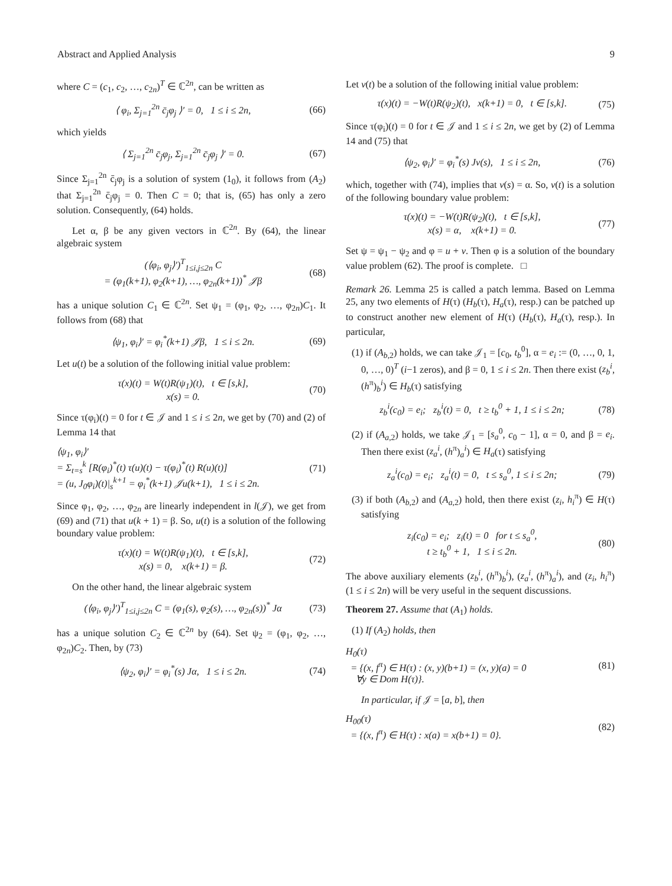Abstract and Applied Analysis 9
where C = (c<sub>1</sub>, c<sub>2</sub>, …, c<sub>2n</sub>)<sup>T</sup> ∈ ℂ<sup>2n</sup>, can be written as
⟨ φ<sub>i</sub>, Σ<sub>j=1</sub><sup>2n</sup> c̄<sub>j</sub>φ<sub>j</sub> ⟩′ = 0, 1 ≤ i ≤ 2n, (66)
which yields
⟨ Σ<sub>j=1</sub><sup>2n</sup> c̄<sub>j</sub>φ<sub>j</sub>, Σ<sub>j=1</sub><sup>2n</sup> c̄<sub>j</sub>φ<sub>j</sub> ⟩′ = 0. (67)
Since Σ<sub>j=1</sub><sup>2n</sup> c̄<sub>j</sub>φ<sub>j</sub> is a solution of system (1<sub>0</sub>), it follows from (A<sub>2</sub>) that Σ<sub>j=1</sub><sup>2n</sup> c̄<sub>j</sub>φ<sub>j</sub> = 0. Then C = 0; that is, (65) has only a zero solution. Consequently, (64) holds.
Let α, β be any given vectors in ℂ<sup>2n</sup>. By (64), the linear algebraic system
(⟨φ<sub>i</sub>, φ<sub>j</sub>⟩′)<sup>T</sup><sub>1≤i,j≤2n</sub> C
= (φ<sub>1</sub>(k+1), φ<sub>2</sub>(k+1), …, φ<sub>2n</sub>(k+1))<sup>*</sup> 𝒥β (68)
has a unique solution C<sub>1</sub> ∈ ℂ<sup>2n</sup>. Set ψ<sub>1</sub> = (φ<sub>1</sub>, φ<sub>2</sub>, …, φ<sub>2n</sub>)C<sub>1</sub>. It follows from (68) that
⟨ψ<sub>1</sub>, φ<sub>i</sub>⟩′ = φ<sub>i</sub><sup>*</sup>(k+1) 𝒥β, 1 ≤ i ≤ 2n. (69)
Let u(t) be a solution of the following initial value problem:
τ(x)(t) = W(t)R(ψ<sub>1</sub>)(t), t ∈ [s,k],
x(s) = 0. (70)
Since τ(φ<sub>i</sub>)(t) = 0 for t ∈ 𝒥 and 1 ≤ i ≤ 2n, we get by (70) and (2) of Lemma 14 that
⟨ψ<sub>1</sub>, φ<sub>i</sub>⟩′
= Σ<sub>t=s</sub><sup>k</sup> [R(φ<sub>i</sub>)<sup>*</sup>(t) τ(u)(t) − τ(φ<sub>i</sub>)<sup>*</sup>(t) R(u)(t)]
= (u, J<sub>0</sub>φ<sub>i</sub>)(t)|<sub>s</sub><sup>k+1</sup> = φ<sub>i</sub><sup>*</sup>(k+1) 𝒥u(k+1), 1 ≤ i ≤ 2n. (71)
Since φ<sub>1</sub>, φ<sub>2</sub>, …, φ<sub>2n</sub> are linearly independent in l(𝒥), we get from (69) and (71) that u(k + 1) = β. So, u(t) is a solution of the following boundary value problem:
τ(x)(t) = W(t)R(ψ<sub>1</sub>)(t), t ∈ [s,k],
x(s) = 0, x(k+1) = β. (72)
On the other hand, the linear algebraic system
(⟨φ<sub>i</sub>, φ<sub>j</sub>⟩′)<sup>T</sup><sub>1≤i,j≤2n</sub> C = (φ<sub>1</sub>(s), φ<sub>2</sub>(s), …, φ<sub>2n</sub>(s))<sup>*</sup> Jα (73)
has a unique solution C<sub>2</sub> ∈ ℂ<sup>2n</sup> by (64). Set ψ<sub>2</sub> = (φ<sub>1</sub>, φ<sub>2</sub>, …, φ<sub>2n</sub>)C<sub>2</sub>. Then, by (73)
⟨ψ<sub>2</sub>, φ<sub>i</sub>⟩′ = φ<sub>i</sub><sup>*</sup>(s) Jα, 1 ≤ i ≤ 2n. (74)
Let v(t) be a solution of the following initial value problem:
τ(x)(t) = −W(t)R(ψ<sub>2</sub>)(t), x(k+1) = 0, t ∈ [s,k]. (75)
Since τ(φ<sub>i</sub>)(t) = 0 for t ∈ 𝒥 and 1 ≤ i ≤ 2n, we get by (2) of Lemma 14 and (75) that
⟨ψ<sub>2</sub>, φ<sub>i</sub>⟩′ = φ<sub>i</sub><sup>*</sup>(s) Jv(s), 1 ≤ i ≤ 2n, (76)
which, together with (74), implies that v(s) = α. So, v(t) is a solution of the following boundary value problem:
τ(x)(t) = −W(t)R(ψ<sub>2</sub>)(t), t ∈ [s,k],
x(s) = α, x(k+1) = 0. (77)
Set ψ = ψ<sub>1</sub> − ψ<sub>2</sub> and φ = u + v. Then φ is a solution of the boundary value problem (62). The proof is complete. □
Remark 26. Lemma 25 is called a patch lemma. Based on Lemma 25, any two elements of H(τ) (H<sub>b</sub>(τ), H<sub>a</sub>(τ), resp.) can be patched up to construct another new element of H(τ) (H<sub>b</sub>(τ), H<sub>a</sub>(τ), resp.). In particular,
(1) if (A<sub>b,2</sub>) holds, we can take 𝒥<sub>1</sub> = [c<sub>0</sub>, t<sub>b</sub><sup>0</sup>], α = e<sub>i</sub> := (0, …, 0, 1, 0, …, 0)<sup>T</sup> (i−1 zeros), and β = 0, 1 ≤ i ≤ 2n. Then there exist (z<sub>b</sub><sup>i</sup>, (h<sup>π</sup>)<sub>b</sub><sup>i</sup>) ∈ H<sub>b</sub>(τ) satisfying
z<sub>b</sub><sup>i</sup>(c<sub>0</sub>) = e<sub>i</sub>; z<sub>b</sub><sup>i</sup>(t) = 0, t ≥ t<sub>b</sub><sup>0</sup> + 1, 1 ≤ i ≤ 2n; (78)
(2) if (A<sub>a,2</sub>) holds, we take 𝒥<sub>1</sub> = [s<sub>a</sub><sup>0</sup>, c<sub>0</sub> − 1], α = 0, and β = e<sub>i</sub>. Then there exist (z<sub>a</sub><sup>i</sup>, (h<sup>π</sup>)<sub>a</sub><sup>i</sup>) ∈ H<sub>a</sub>(τ) satisfying
z<sub>a</sub><sup>i</sup>(c<sub>0</sub>) = e<sub>i</sub>; z<sub>a</sub><sup>i</sup>(t) = 0, t ≤ s<sub>a</sub><sup>0</sup>, 1 ≤ i ≤ 2n; (79)
(3) if both (A<sub>b,2</sub>) and (A<sub>a,2</sub>) hold, then there exist (z<sub>i</sub>, h<sub>i</sub><sup>π</sup>) ∈ H(τ) satisfying
z<sub>i</sub>(c<sub>0</sub>) = e<sub>i</sub>; z<sub>i</sub>(t) = 0 for t ≤ s<sub>a</sub><sup>0</sup>,
t ≥ t<sub>b</sub><sup>0</sup> + 1, 1 ≤ i ≤ 2n. (80)
The above auxiliary elements (z<sub>b</sub><sup>i</sup>, (h<sup>π</sup>)<sub>b</sub><sup>i</sup>), (z<sub>a</sub><sup>i</sup>, (h<sup>π</sup>)<sub>a</sub><sup>i</sup>), and (z<sub>i</sub>, h<sub>i</sub><sup>π</sup>) (1 ≤ i ≤ 2n) will be very useful in the sequent discussions.
Theorem 27. Assume that (A<sub>1</sub>) holds.
(1) If (A<sub>2</sub>) holds, then
H<sub>0</sub>(τ)
= {(x, f<sup>π</sup>) ∈ H(τ) : (x, y)(b+1) = (x, y)(a) = 0
∀y ∈ Dom H(τ)}. (81)
In particular, if 𝒥 = [a, b], then
H<sub>00</sub>(τ)
= {(x, f<sup>π</sup>) ∈ H(τ) : x(a) = x(b+1) = 0}. (82)